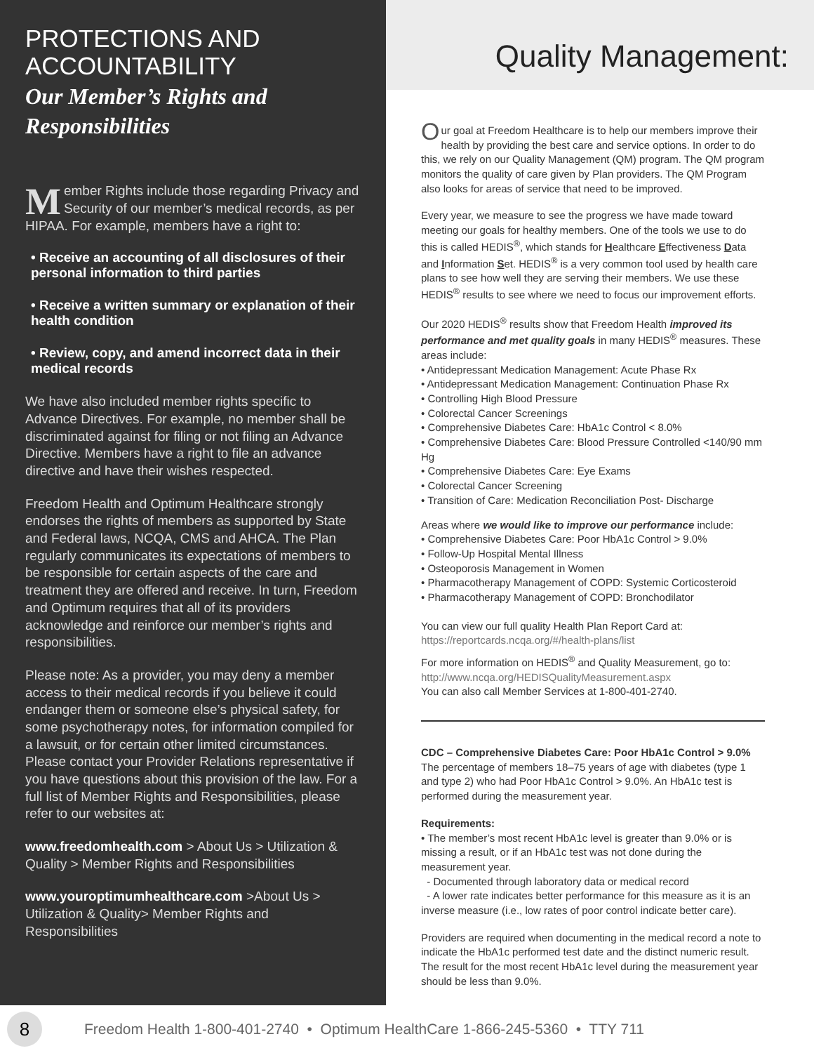PROTECTIONS AND ACCOUNTABILITY
Our Member’s Rights and Responsibilities
Member Rights include those regarding Privacy and Security of our member’s medical records, as per HIPAA. For example, members have a right to:
• Receive an accounting of all disclosures of their personal information to third parties
• Receive a written summary or explanation of their health condition
• Review, copy, and amend incorrect data in their medical records
We have also included member rights specific to Advance Directives. For example, no member shall be discriminated against for filing or not filing an Advance Directive. Members have a right to file an advance directive and have their wishes respected.
Freedom Health and Optimum Healthcare strongly endorses the rights of members as supported by State and Federal laws, NCQA, CMS and AHCA. The Plan regularly communicates its expectations of members to be responsible for certain aspects of the care and treatment they are offered and receive. In turn, Freedom and Optimum requires that all of its providers acknowledge and reinforce our member’s rights and responsibilities.
Please note: As a provider, you may deny a member access to their medical records if you believe it could endanger them or someone else’s physical safety, for some psychotherapy notes, for information compiled for a lawsuit, or for certain other limited circumstances. Please contact your Provider Relations representative if you have questions about this provision of the law. For a full list of Member Rights and Responsibilities, please refer to our websites at:
www.freedomhealth.com > About Us > Utilization & Quality > Member Rights and Responsibilities
www.youroptimumhealthcare.com >About Us > Utilization & Quality> Member Rights and Responsibilities
Quality Management:
Our goal at Freedom Healthcare is to help our members improve their health by providing the best care and service options. In order to do this, we rely on our Quality Management (QM) program. The QM program monitors the quality of care given by Plan providers. The QM Program also looks for areas of service that need to be improved.
Every year, we measure to see the progress we have made toward meeting our goals for healthy members. One of the tools we use to do this is called HEDIS<sup>®</sup>, which stands for Healthcare Effectiveness Data and Information Set. HEDIS<sup>®</sup> is a very common tool used by health care plans to see how well they are serving their members. We use these HEDIS<sup>®</sup> results to see where we need to focus our improvement efforts.
Our 2020 HEDIS<sup>®</sup> results show that Freedom Health improved its performance and met quality goals in many HEDIS<sup>®</sup> measures. These areas include:
• Antidepressant Medication Management: Acute Phase Rx
• Antidepressant Medication Management: Continuation Phase Rx
• Controlling High Blood Pressure
• Colorectal Cancer Screenings
• Comprehensive Diabetes Care: HbA1c Control < 8.0%
• Comprehensive Diabetes Care: Blood Pressure Controlled <140/90 mm Hg
• Comprehensive Diabetes Care: Eye Exams
• Colorectal Cancer Screening
• Transition of Care: Medication Reconciliation Post- Discharge
Areas where we would like to improve our performance include:
• Comprehensive Diabetes Care: Poor HbA1c Control > 9.0%
• Follow-Up Hospital Mental Illness
• Osteoporosis Management in Women
• Pharmacotherapy Management of COPD: Systemic Corticosteroid
• Pharmacotherapy Management of COPD: Bronchodilator
You can view our full quality Health Plan Report Card at:
https://reportcards.ncqa.org/#/health-plans/list
For more information on HEDIS<sup>®</sup> and Quality Measurement, go to:
http://www.ncqa.org/HEDISQualityMeasurement.aspx
You can also call Member Services at 1-800-401-2740.
CDC – Comprehensive Diabetes Care: Poor HbA1c Control > 9.0%
The percentage of members 18–75 years of age with diabetes (type 1 and type 2) who had Poor HbA1c Control > 9.0%. An HbA1c test is performed during the measurement year.
Requirements:
• The member’s most recent HbA1c level is greater than 9.0% or is missing a result, or if an HbA1c test was not done during the measurement year.
- Documented through laboratory data or medical record
- A lower rate indicates better performance for this measure as it is an inverse measure (i.e., low rates of poor control indicate better care).
Providers are required when documenting in the medical record a note to indicate the HbA1c performed test date and the distinct numeric result. The result for the most recent HbA1c level during the measurement year should be less than 9.0%.
8
Freedom Health 1-800-401-2740 • Optimum HealthCare 1-866-245-5360 • TTY 711